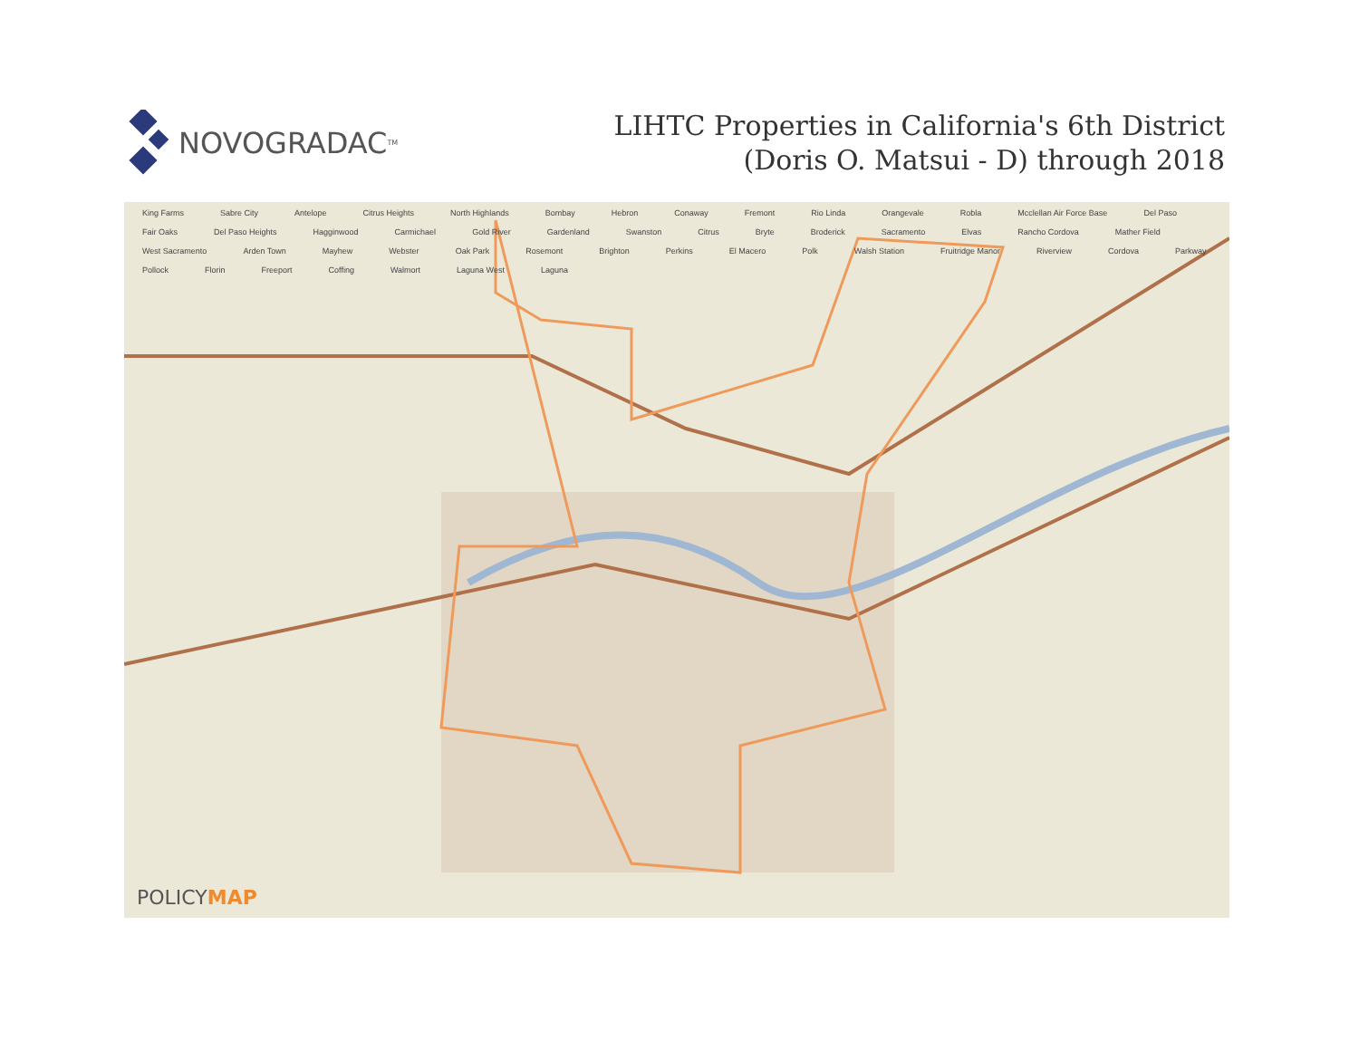NOVOGRADAC<sub>TM</sub>
LIHTC Properties in California's 6th District
(Doris O. Matsui - D) through 2018
King Farms Sabre City Antelope Citrus Heights North Highlands Bombay Hebron Conaway Fremont Rio Linda Orangevale Robla Mcclellan Air Force Base Del Paso Fair Oaks Del Paso Heights Hagginwood Carmichael Gold River Gardenland Swanston Citrus Bryte Broderick Sacramento Elvas Rancho Cordova Mather Field West Sacramento Arden Town Mayhew Webster Oak Park Rosemont Brighton Perkins El Macero Polk Walsh Station Fruitridge Manor Riverview Cordova Parkway Pollock Florin Freeport Coffing Walmort Laguna West Laguna
POLICYMAP